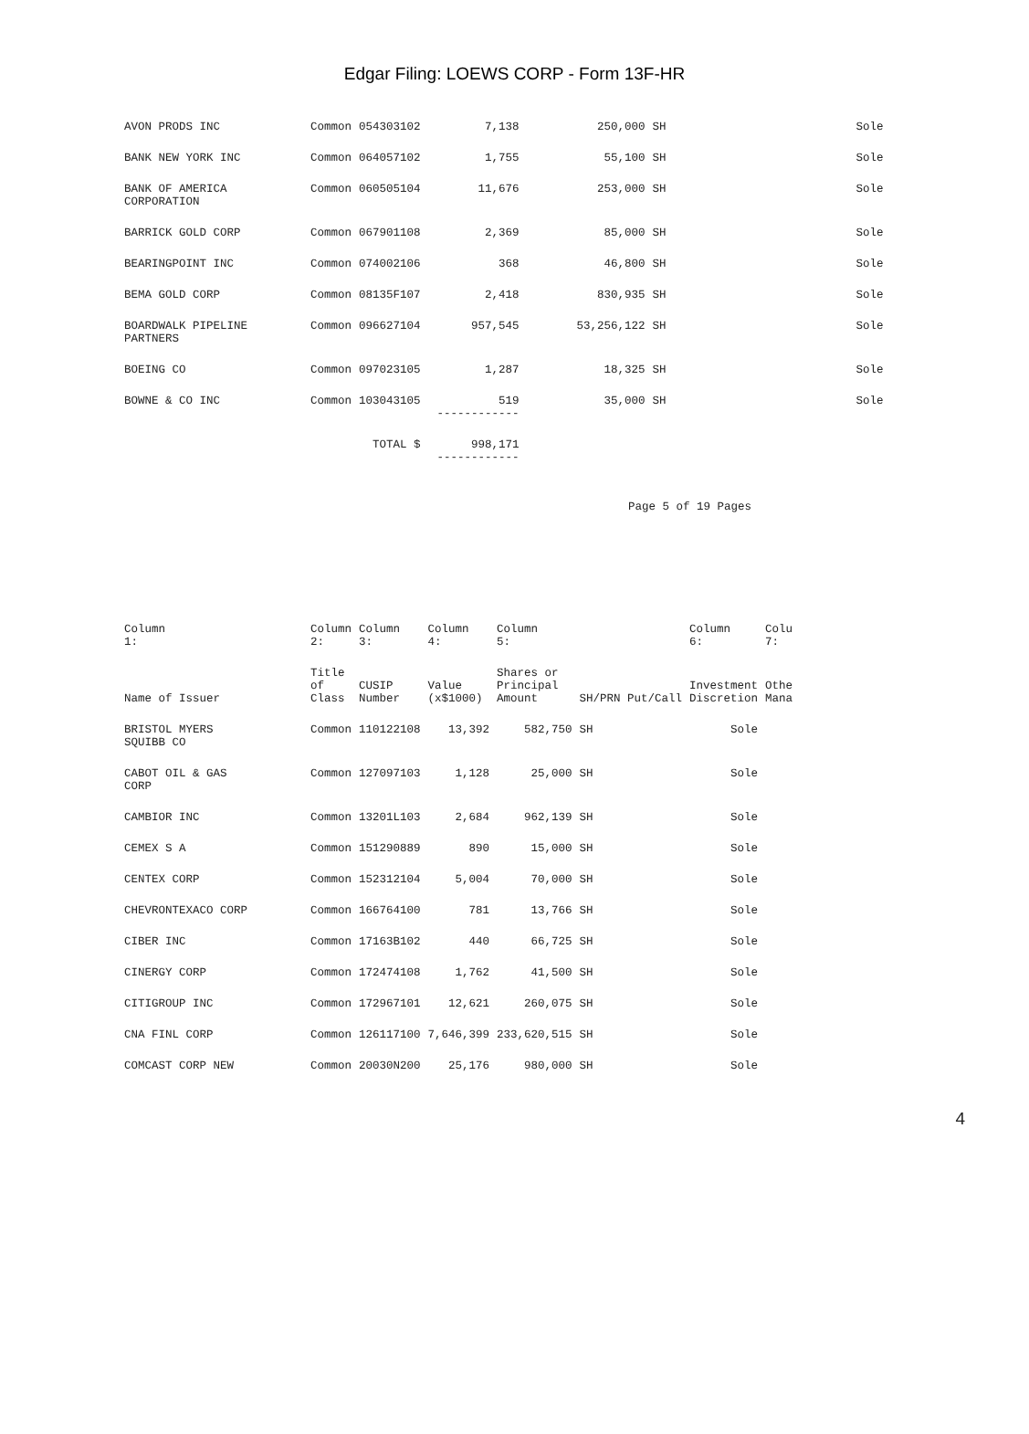Edgar Filing: LOEWS CORP - Form 13F-HR
| AVON PRODS INC | Common | 054303102 | 7,138 | 250,000 | SH | Sole |
| BANK NEW YORK INC | Common | 064057102 | 1,755 | 55,100 | SH | Sole |
| BANK OF AMERICA CORPORATION | Common | 060505104 | 11,676 | 253,000 | SH | Sole |
| BARRICK GOLD CORP | Common | 067901108 | 2,369 | 85,000 | SH | Sole |
| BEARINGPOINT INC | Common | 074002106 | 368 | 46,800 | SH | Sole |
| BEMA GOLD CORP | Common | 08135F107 | 2,418 | 830,935 | SH | Sole |
| BOARDWALK PIPELINE PARTNERS | Common | 096627104 | 957,545 | 53,256,122 | SH | Sole |
| BOEING CO | Common | 097023105 | 1,287 | 18,325 | SH | Sole |
| BOWNE & CO INC | Common | 103043105 | 519 ------------ | 35,000 | SH | Sole |
| | | TOTAL $ | 998,171 ------------ | | | |
Page 5 of 19 Pages
| Column 1: | Column 2: | Column 3: | Column 4: | Column 5: | | Column 6: | Colu 7: |
| --- | --- | --- | --- | --- | --- | --- | --- |
| Name of Issuer | Title of Class | CUSIP Number | Value (x$1000) | Shares or Principal Amount | SH/PRN Put/Call | Investment Discretion | Othe Mana |
| BRISTOL MYERS SQUIBB CO | Common | 110122108 | 13,392 | 582,750 | SH | Sole | |
| CABOT OIL & GAS CORP | Common | 127097103 | 1,128 | 25,000 | SH | Sole | |
| CAMBIOR INC | Common | 13201L103 | 2,684 | 962,139 | SH | Sole | |
| CEMEX S A | Common | 151290889 | 890 | 15,000 | SH | Sole | |
| CENTEX CORP | Common | 152312104 | 5,004 | 70,000 | SH | Sole | |
| CHEVRONTEXACO CORP | Common | 166764100 | 781 | 13,766 | SH | Sole | |
| CIBER INC | Common | 17163B102 | 440 | 66,725 | SH | Sole | |
| CINERGY CORP | Common | 172474108 | 1,762 | 41,500 | SH | Sole | |
| CITIGROUP INC | Common | 172967101 | 12,621 | 260,075 | SH | Sole | |
| CNA FINL CORP | Common | 126117100 | 7,646,399 | 233,620,515 | SH | Sole | |
| COMCAST CORP NEW | Common | 20030N200 | 25,176 | 980,000 | SH | Sole | |
4